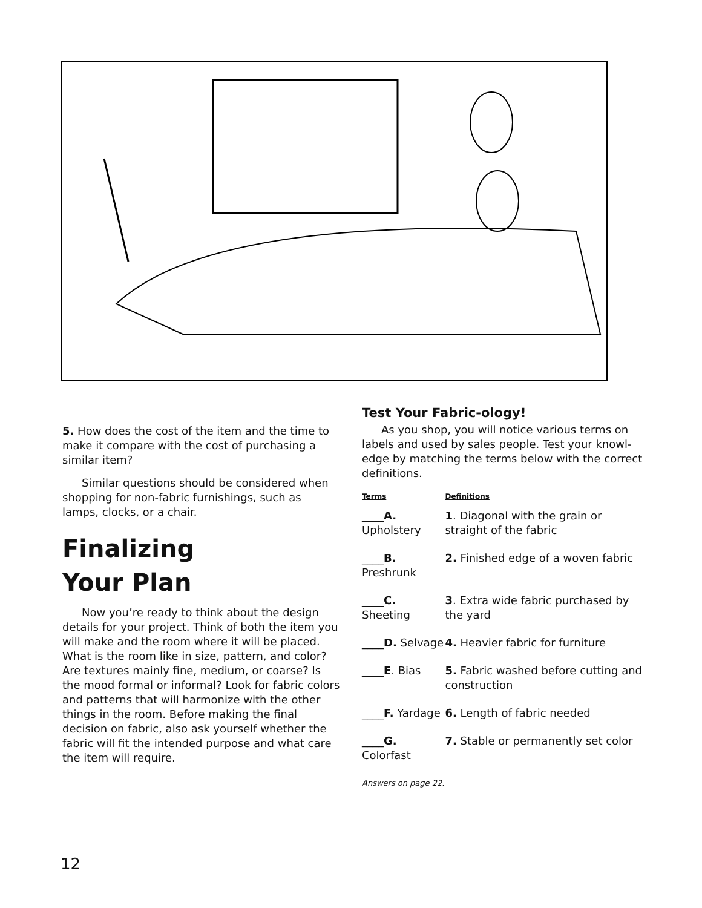5. How does the cost of the item and the time to make it compare with the cost of purchasing a similar item?
Similar questions should be considered when shopping for non-fabric furnishings, such as lamps, clocks, or a chair.
Finalizing
Your Plan
Now you’re ready to think about the design details for your project. Think of both the item you will make and the room where it will be placed. What is the room like in size, pattern, and color? Are textures mainly fine, medium, or coarse? Is the mood formal or informal? Look for fabric colors and patterns that will harmonize with the other things in the room. Before making the final decision on fabric, also ask yourself whether the fabric will fit the intended purpose and what care the item will require.
Test Your Fabric-ology!
As you shop, you will notice various terms on labels and used by sales people. Test your knowl-edge by matching the terms below with the correct definitions.
| Terms | Definitions |
| --- | --- |
| ____ A. Upholstery | 1 . Diagonal with the grain or straight of the fabric |
| ____ B. Preshrunk | 2. Finished edge of a woven fabric |
| ____ C. Sheeting | 3 . Extra wide fabric purchased by the yard |
| ____ D. Selvage | 4. Heavier fabric for furniture |
| ____ E . Bias | 5. Fabric washed before cutting and construction |
| ____ F. Yardage | 6. Length of fabric needed |
| ____ G. Colorfast | 7. Stable or permanently set color |
Answers on page 22.
12